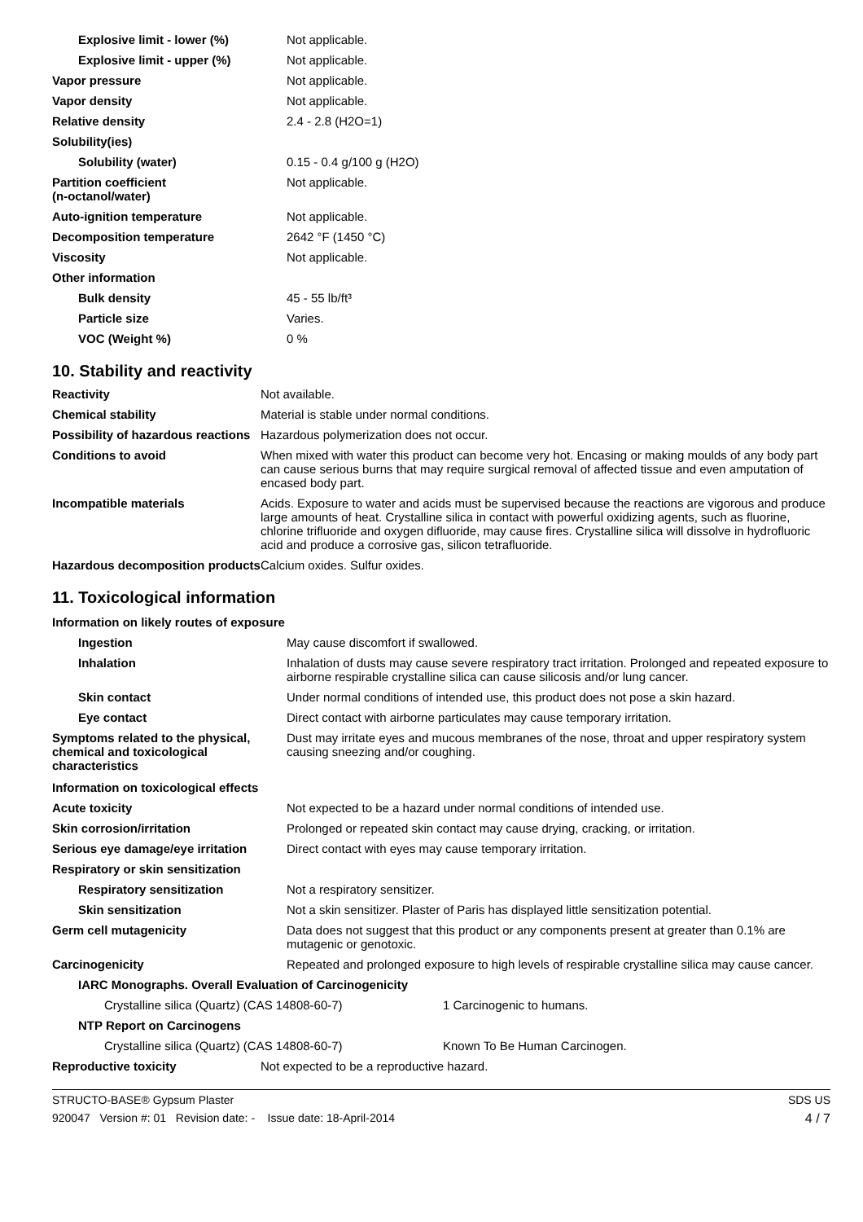| Explosive limit - lower (%) | Not applicable. |
| Explosive limit - upper (%) | Not applicable. |
| Vapor pressure | Not applicable. |
| Vapor density | Not applicable. |
| Relative density | 2.4 - 2.8 (H2O=1) |
| Solubility(ies) | |
| Solubility (water) | 0.15 - 0.4 g/100 g (H2O) |
| Partition coefficient (n-octanol/water) | Not applicable. |
| Auto-ignition temperature | Not applicable. |
| Decomposition temperature | 2642 °F (1450 °C) |
| Viscosity | Not applicable. |
| Other information | |
| Bulk density | 45 - 55 lb/ft³ |
| Particle size | Varies. |
| VOC (Weight %) | 0 % |
10. Stability and reactivity
| Reactivity | Not available. |
| Chemical stability | Material is stable under normal conditions. |
| Possibility of hazardous reactions | Hazardous polymerization does not occur. |
| Conditions to avoid | When mixed with water this product can become very hot. Encasing or making moulds of any body part can cause serious burns that may require surgical removal of affected tissue and even amputation of encased body part. |
| Incompatible materials | Acids. Exposure to water and acids must be supervised because the reactions are vigorous and produce large amounts of heat. Crystalline silica in contact with powerful oxidizing agents, such as fluorine, chlorine trifluoride and oxygen difluoride, may cause fires. Crystalline silica will dissolve in hydrofluoric acid and produce a corrosive gas, silicon tetrafluoride. |
| Hazardous decomposition products | Calcium oxides. Sulfur oxides. |
11. Toxicological information
Information on likely routes of exposure
| Ingestion | May cause discomfort if swallowed. |
| Inhalation | Inhalation of dusts may cause severe respiratory tract irritation. Prolonged and repeated exposure to airborne respirable crystalline silica can cause silicosis and/or lung cancer. |
| Skin contact | Under normal conditions of intended use, this product does not pose a skin hazard. |
| Eye contact | Direct contact with airborne particulates may cause temporary irritation. |
| Symptoms related to the physical, chemical and toxicological characteristics | Dust may irritate eyes and mucous membranes of the nose, throat and upper respiratory system causing sneezing and/or coughing. |
Information on toxicological effects
| Acute toxicity | Not expected to be a hazard under normal conditions of intended use. |
| Skin corrosion/irritation | Prolonged or repeated skin contact may cause drying, cracking, or irritation. |
| Serious eye damage/eye irritation | Direct contact with eyes may cause temporary irritation. |
| Respiratory or skin sensitization | |
| Respiratory sensitization | Not a respiratory sensitizer. |
| Skin sensitization | Not a skin sensitizer. Plaster of Paris has displayed little sensitization potential. |
| Germ cell mutagenicity | Data does not suggest that this product or any components present at greater than 0.1% are mutagenic or genotoxic. |
| Carcinogenicity | Repeated and prolonged exposure to high levels of respirable crystalline silica may cause cancer. |
| IARC Monographs. Overall Evaluation of Carcinogenicity | |
| Crystalline silica (Quartz) (CAS 14808-60-7) | 1 Carcinogenic to humans. |
| NTP Report on Carcinogens | |
| Crystalline silica (Quartz) (CAS 14808-60-7) | Known To Be Human Carcinogen. |
| Reproductive toxicity | Not expected to be a reproductive hazard. |
STRUCTO-BASE® Gypsum Plaster SDS US
920047 Version #: 01 Revision date: - Issue date: 18-April-2014 4 / 7